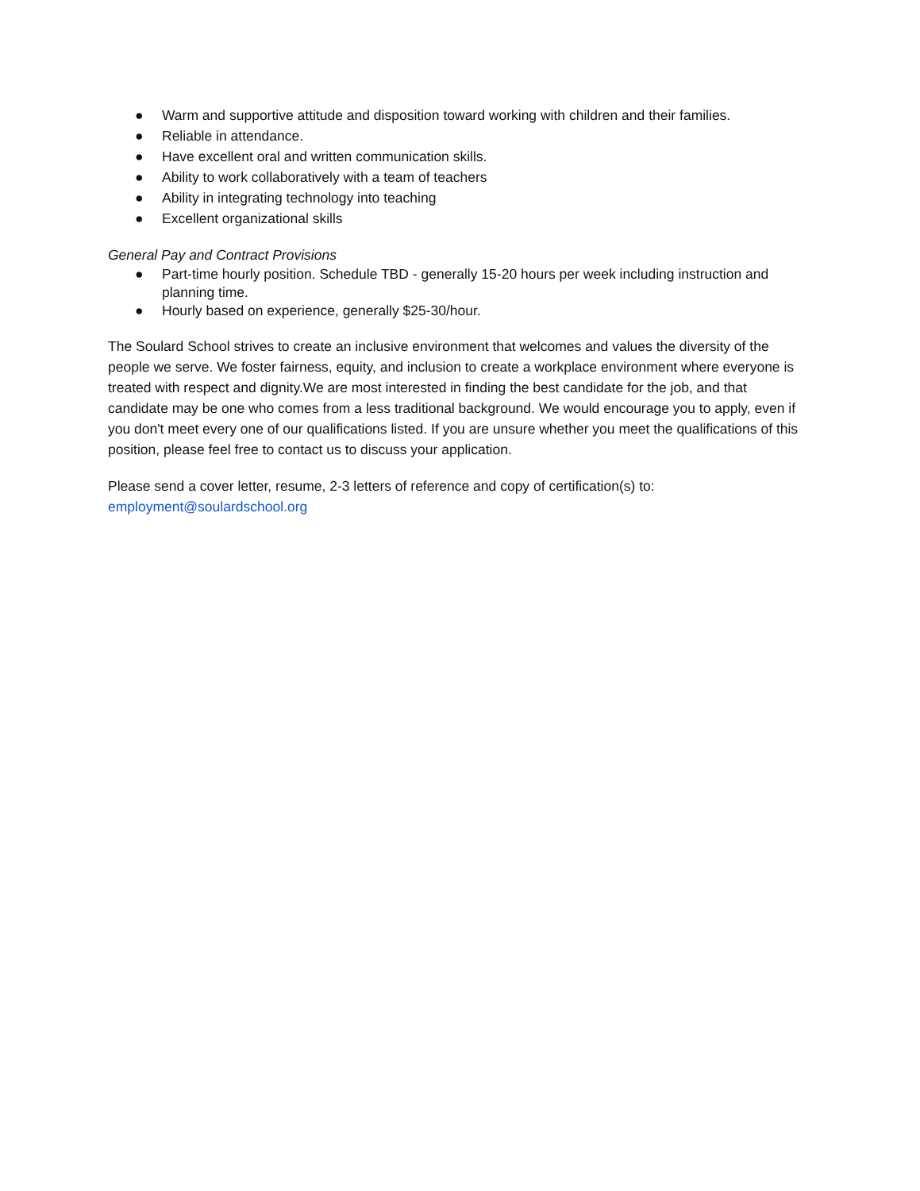● Warm and supportive attitude and disposition toward working with children and their families.
● Reliable in attendance.
● Have excellent oral and written communication skills.
● Ability to work collaboratively with a team of teachers
● Ability in integrating technology into teaching
● Excellent organizational skills
General Pay and Contract Provisions
● Part-time hourly position. Schedule TBD - generally 15-20 hours per week including instruction and planning time.
● Hourly based on experience, generally $25-30/hour.
The Soulard School strives to create an inclusive environment that welcomes and values the diversity of the people we serve. We foster fairness, equity, and inclusion to create a workplace environment where everyone is treated with respect and dignity.We are most interested in finding the best candidate for the job, and that candidate may be one who comes from a less traditional background. We would encourage you to apply, even if you don't meet every one of our qualifications listed. If you are unsure whether you meet the qualifications of this position, please feel free to contact us to discuss your application.
Please send a cover letter, resume, 2-3 letters of reference and copy of certification(s) to:
employment@soulardschool.org